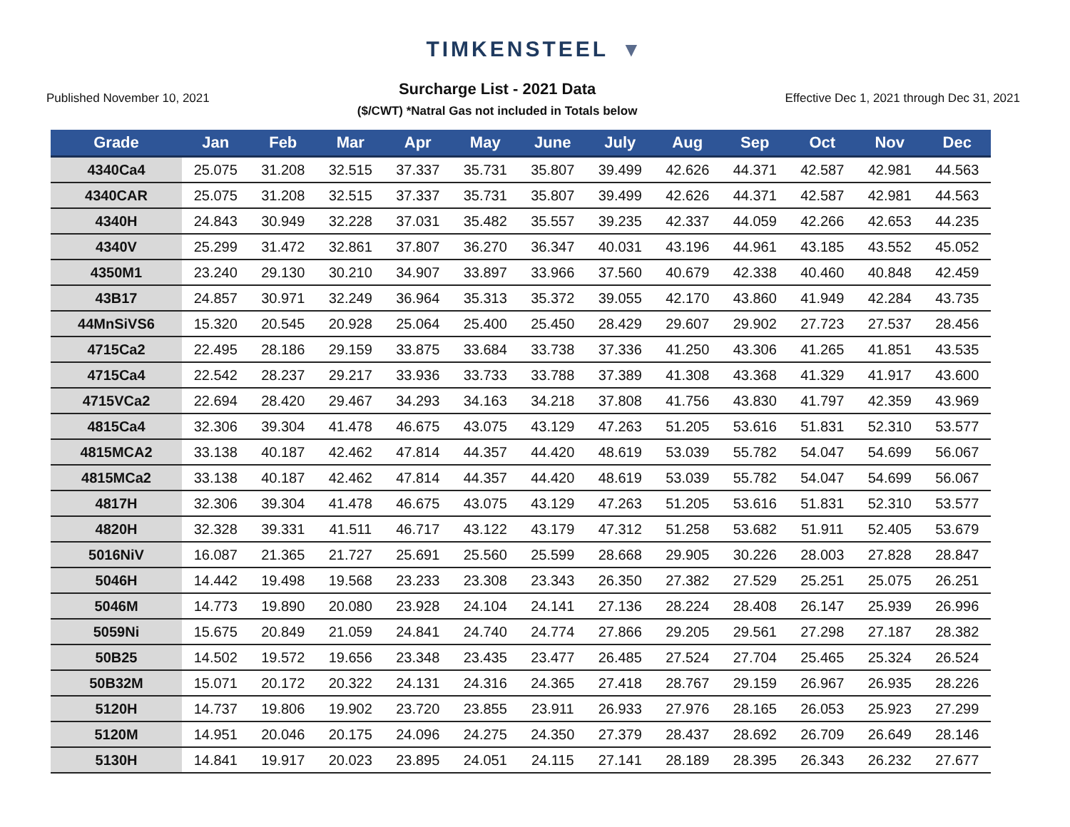TIMKENSTEEL ▼
Published November 10, 2021
Surcharge List - 2021 Data
($/CWT) *Natral Gas not included in Totals below
Effective Dec 1, 2021 through Dec 31, 2021
| Grade | Jan | Feb | Mar | Apr | May | June | July | Aug | Sep | Oct | Nov | Dec |
| --- | --- | --- | --- | --- | --- | --- | --- | --- | --- | --- | --- | --- |
| 4340Ca4 | 25.075 | 31.208 | 32.515 | 37.337 | 35.731 | 35.807 | 39.499 | 42.626 | 44.371 | 42.587 | 42.981 | 44.563 |
| 4340CAR | 25.075 | 31.208 | 32.515 | 37.337 | 35.731 | 35.807 | 39.499 | 42.626 | 44.371 | 42.587 | 42.981 | 44.563 |
| 4340H | 24.843 | 30.949 | 32.228 | 37.031 | 35.482 | 35.557 | 39.235 | 42.337 | 44.059 | 42.266 | 42.653 | 44.235 |
| 4340V | 25.299 | 31.472 | 32.861 | 37.807 | 36.270 | 36.347 | 40.031 | 43.196 | 44.961 | 43.185 | 43.552 | 45.052 |
| 4350M1 | 23.240 | 29.130 | 30.210 | 34.907 | 33.897 | 33.966 | 37.560 | 40.679 | 42.338 | 40.460 | 40.848 | 42.459 |
| 43B17 | 24.857 | 30.971 | 32.249 | 36.964 | 35.313 | 35.372 | 39.055 | 42.170 | 43.860 | 41.949 | 42.284 | 43.735 |
| 44MnSiVS6 | 15.320 | 20.545 | 20.928 | 25.064 | 25.400 | 25.450 | 28.429 | 29.607 | 29.902 | 27.723 | 27.537 | 28.456 |
| 4715Ca2 | 22.495 | 28.186 | 29.159 | 33.875 | 33.684 | 33.738 | 37.336 | 41.250 | 43.306 | 41.265 | 41.851 | 43.535 |
| 4715Ca4 | 22.542 | 28.237 | 29.217 | 33.936 | 33.733 | 33.788 | 37.389 | 41.308 | 43.368 | 41.329 | 41.917 | 43.600 |
| 4715VCa2 | 22.694 | 28.420 | 29.467 | 34.293 | 34.163 | 34.218 | 37.808 | 41.756 | 43.830 | 41.797 | 42.359 | 43.969 |
| 4815Ca4 | 32.306 | 39.304 | 41.478 | 46.675 | 43.075 | 43.129 | 47.263 | 51.205 | 53.616 | 51.831 | 52.310 | 53.577 |
| 4815MCA2 | 33.138 | 40.187 | 42.462 | 47.814 | 44.357 | 44.420 | 48.619 | 53.039 | 55.782 | 54.047 | 54.699 | 56.067 |
| 4815MCa2 | 33.138 | 40.187 | 42.462 | 47.814 | 44.357 | 44.420 | 48.619 | 53.039 | 55.782 | 54.047 | 54.699 | 56.067 |
| 4817H | 32.306 | 39.304 | 41.478 | 46.675 | 43.075 | 43.129 | 47.263 | 51.205 | 53.616 | 51.831 | 52.310 | 53.577 |
| 4820H | 32.328 | 39.331 | 41.511 | 46.717 | 43.122 | 43.179 | 47.312 | 51.258 | 53.682 | 51.911 | 52.405 | 53.679 |
| 5016NiV | 16.087 | 21.365 | 21.727 | 25.691 | 25.560 | 25.599 | 28.668 | 29.905 | 30.226 | 28.003 | 27.828 | 28.847 |
| 5046H | 14.442 | 19.498 | 19.568 | 23.233 | 23.308 | 23.343 | 26.350 | 27.382 | 27.529 | 25.251 | 25.075 | 26.251 |
| 5046M | 14.773 | 19.890 | 20.080 | 23.928 | 24.104 | 24.141 | 27.136 | 28.224 | 28.408 | 26.147 | 25.939 | 26.996 |
| 5059Ni | 15.675 | 20.849 | 21.059 | 24.841 | 24.740 | 24.774 | 27.866 | 29.205 | 29.561 | 27.298 | 27.187 | 28.382 |
| 50B25 | 14.502 | 19.572 | 19.656 | 23.348 | 23.435 | 23.477 | 26.485 | 27.524 | 27.704 | 25.465 | 25.324 | 26.524 |
| 50B32M | 15.071 | 20.172 | 20.322 | 24.131 | 24.316 | 24.365 | 27.418 | 28.767 | 29.159 | 26.967 | 26.935 | 28.226 |
| 5120H | 14.737 | 19.806 | 19.902 | 23.720 | 23.855 | 23.911 | 26.933 | 27.976 | 28.165 | 26.053 | 25.923 | 27.299 |
| 5120M | 14.951 | 20.046 | 20.175 | 24.096 | 24.275 | 24.350 | 27.379 | 28.437 | 28.692 | 26.709 | 26.649 | 28.146 |
| 5130H | 14.841 | 19.917 | 20.023 | 23.895 | 24.051 | 24.115 | 27.141 | 28.189 | 28.395 | 26.343 | 26.232 | 27.677 |